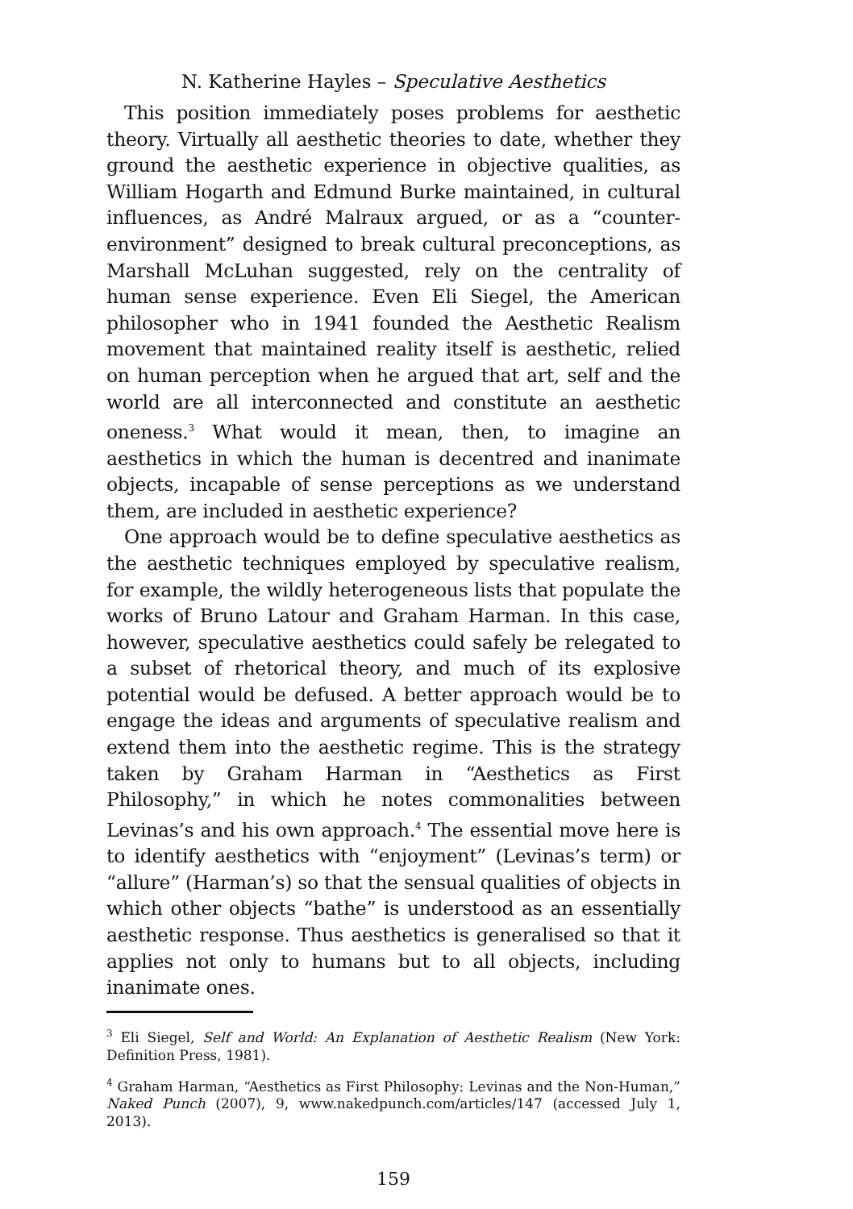N. Katherine Hayles – Speculative Aesthetics
This position immediately poses problems for aesthetic theory. Virtually all aesthetic theories to date, whether they ground the aesthetic experience in objective qualities, as William Hogarth and Edmund Burke maintained, in cultural influences, as André Malraux argued, or as a “counter-environment” designed to break cultural preconceptions, as Marshall McLuhan suggested, rely on the centrality of human sense experience. Even Eli Siegel, the American philosopher who in 1941 founded the Aesthetic Realism movement that maintained reality itself is aesthetic, relied on human perception when he argued that art, self and the world are all interconnected and constitute an aesthetic oneness.<sup>3</sup> What would it mean, then, to imagine an aesthetics in which the human is decentred and inanimate objects, incapable of sense perceptions as we understand them, are included in aesthetic experience?
One approach would be to define speculative aesthetics as the aesthetic techniques employed by speculative realism, for example, the wildly heterogeneous lists that populate the works of Bruno Latour and Graham Harman. In this case, however, speculative aesthetics could safely be relegated to a subset of rhetorical theory, and much of its explosive potential would be defused. A better approach would be to engage the ideas and arguments of speculative realism and extend them into the aesthetic regime. This is the strategy taken by Graham Harman in “Aesthetics as First Philosophy,” in which he notes commonalities between Levinas’s and his own approach.<sup>4</sup> The essential move here is to identify aesthetics with “enjoyment” (Levinas’s term) or “allure” (Harman’s) so that the sensual qualities of objects in which other objects “bathe” is understood as an essentially aesthetic response. Thus aesthetics is generalised so that it applies not only to humans but to all objects, including inanimate ones.
<sup>3</sup> Eli Siegel, Self and World: An Explanation of Aesthetic Realism (New York: Definition Press, 1981).
<sup>4</sup> Graham Harman, “Aesthetics as First Philosophy: Levinas and the Non-Human,” Naked Punch (2007), 9, www.nakedpunch.com/articles/147 (accessed July 1, 2013).
159